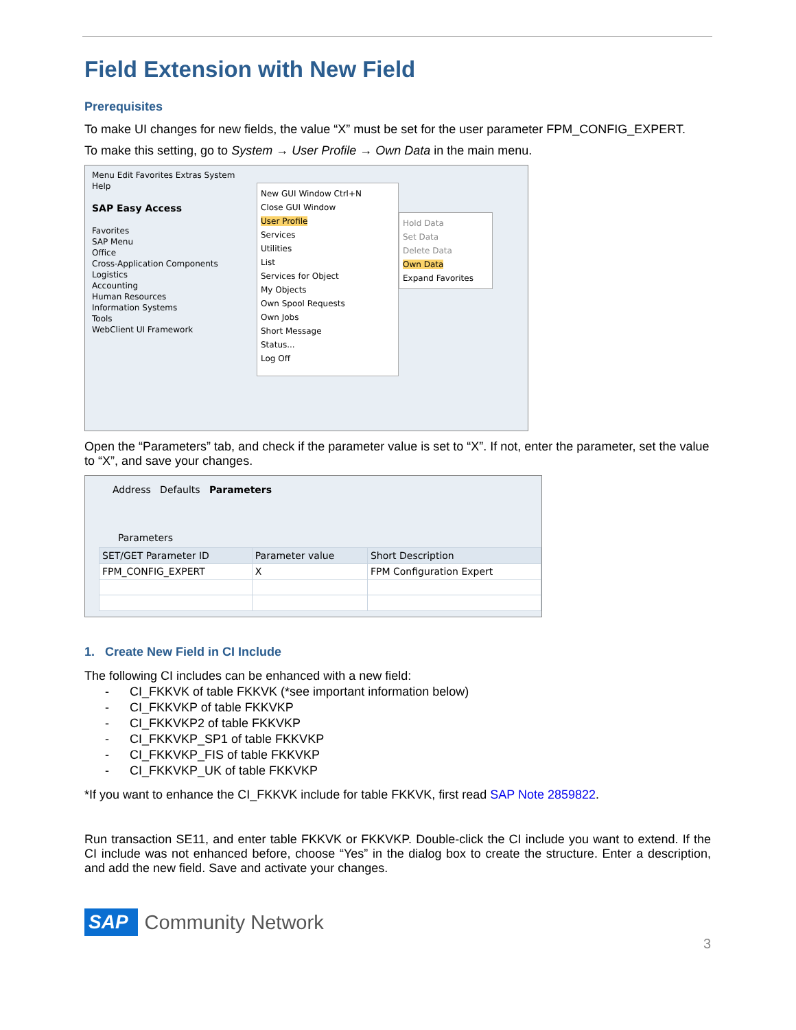Field Extension with New Field
Prerequisites
To make UI changes for new fields, the value “X” must be set for the user parameter FPM_CONFIG_EXPERT.
To make this setting, go to System → User Profile → Own Data in the main menu.
Menu Edit Favorites Extras System Help
SAP Easy Access
Favorites
SAP Menu
Office
Cross-Application Components
Logistics
Accounting
Human Resources
Information Systems
Tools
WebClient UI Framework
New GUI Window Ctrl+N
Close GUI Window
User Profile
Services
Utilities
List
Services for Object
My Objects
Own Spool Requests
Own Jobs
Short Message
Status...
Log Off
Hold Data
Set Data
Delete Data
Own Data
Expand Favorites
Open the “Parameters” tab, and check if the parameter value is set to “X”. If not, enter the parameter, set the value to “X”, and save your changes.
Address Defaults Parameters
Parameters
| SET/GET Parameter ID | Parameter value | Short Description |
| --- | --- | --- |
| FPM_CONFIG_EXPERT | X | FPM Configuration Expert |
1. Create New Field in CI Include
The following CI includes can be enhanced with a new field:
- CI_FKKVK of table FKKVK (*see important information below)
- CI_FKKVKP of table FKKVKP
- CI_FKKVKP2 of table FKKVKP
- CI_FKKVKP_SP1 of table FKKVKP
- CI_FKKVKP_FIS of table FKKVKP
- CI_FKKVKP_UK of table FKKVKP
*If you want to enhance the CI_FKKVK include for table FKKVK, first read SAP Note 2859822.
Run transaction SE11, and enter table FKKVK or FKKVKP. Double-click the CI include you want to extend. If the CI include was not enhanced before, choose “Yes” in the dialog box to create the structure. Enter a description, and add the new field. Save and activate your changes.
SAP Community Network
3